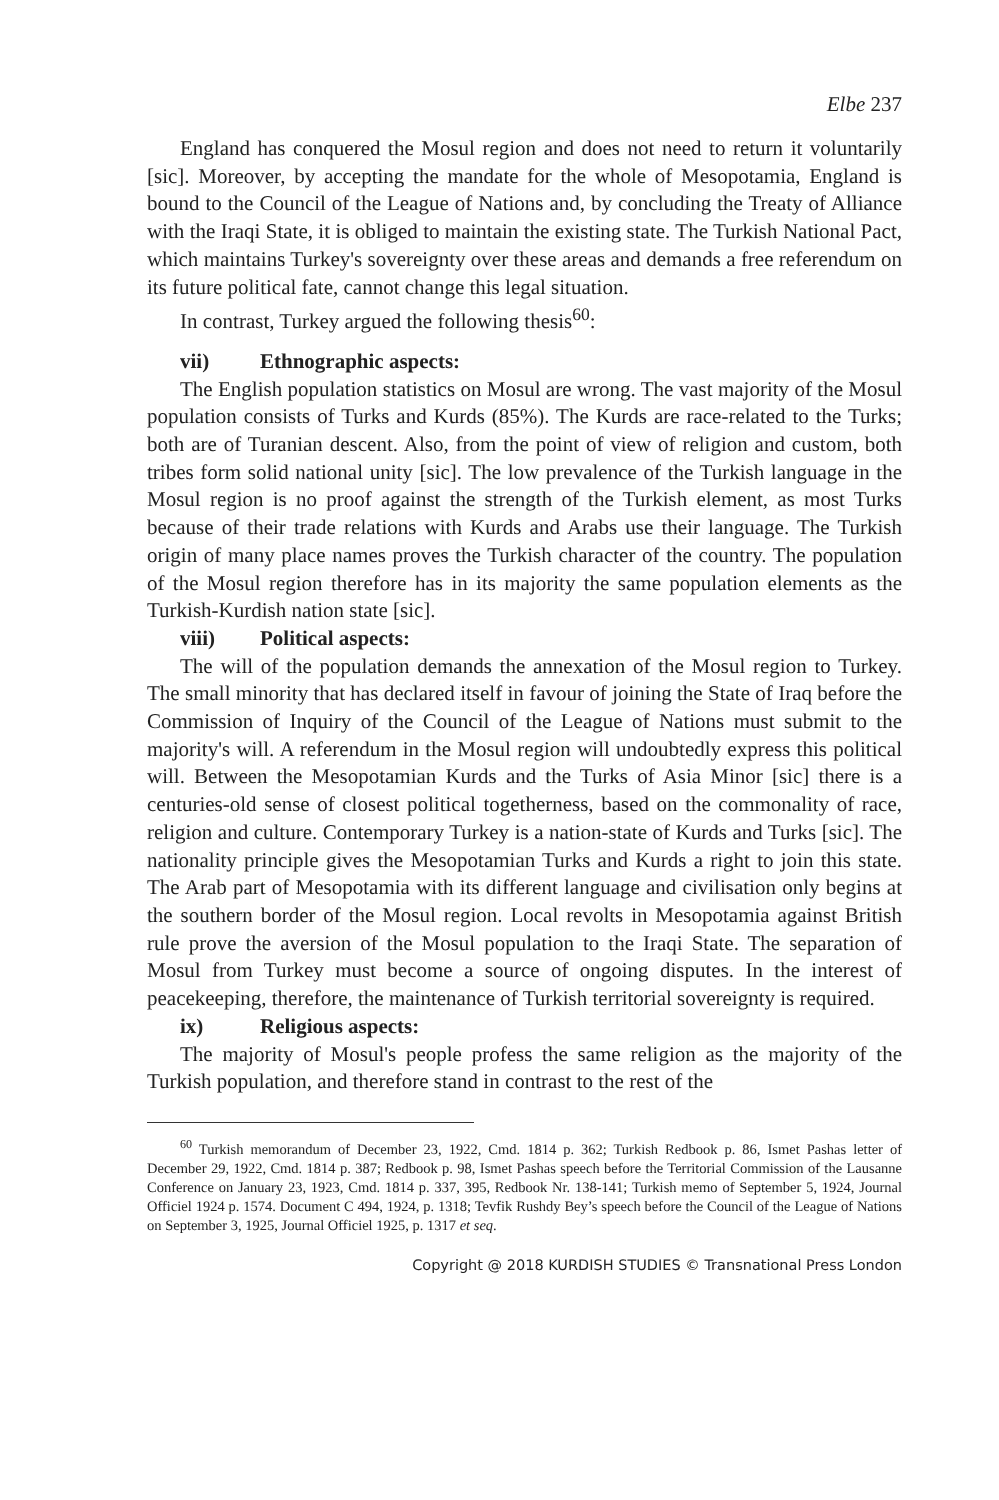Elbe 237
England has conquered the Mosul region and does not need to return it voluntarily [sic]. Moreover, by accepting the mandate for the whole of Mesopotamia, England is bound to the Council of the League of Nations and, by concluding the Treaty of Alliance with the Iraqi State, it is obliged to maintain the existing state. The Turkish National Pact, which maintains Turkey's sovereignty over these areas and demands a free referendum on its future political fate, cannot change this legal situation.
In contrast, Turkey argued the following thesis<sup>60</sup>:
vii) Ethnographic aspects:
The English population statistics on Mosul are wrong. The vast majority of the Mosul population consists of Turks and Kurds (85%). The Kurds are race-related to the Turks; both are of Turanian descent. Also, from the point of view of religion and custom, both tribes form solid national unity [sic]. The low prevalence of the Turkish language in the Mosul region is no proof against the strength of the Turkish element, as most Turks because of their trade relations with Kurds and Arabs use their language. The Turkish origin of many place names proves the Turkish character of the country. The population of the Mosul region therefore has in its majority the same population elements as the Turkish-Kurdish nation state [sic].
viii) Political aspects:
The will of the population demands the annexation of the Mosul region to Turkey. The small minority that has declared itself in favour of joining the State of Iraq before the Commission of Inquiry of the Council of the League of Nations must submit to the majority's will. A referendum in the Mosul region will undoubtedly express this political will. Between the Mesopotamian Kurds and the Turks of Asia Minor [sic] there is a centuries-old sense of closest political togetherness, based on the commonality of race, religion and culture. Contemporary Turkey is a nation-state of Kurds and Turks [sic]. The nationality principle gives the Mesopotamian Turks and Kurds a right to join this state. The Arab part of Mesopotamia with its different language and civilisation only begins at the southern border of the Mosul region. Local revolts in Mesopotamia against British rule prove the aversion of the Mosul population to the Iraqi State. The separation of Mosul from Turkey must become a source of ongoing disputes. In the interest of peacekeeping, therefore, the maintenance of Turkish territorial sovereignty is required.
ix) Religious aspects:
The majority of Mosul's people profess the same religion as the majority of the Turkish population, and therefore stand in contrast to the rest of the
<sup>60</sup> Turkish memorandum of December 23, 1922, Cmd. 1814 p. 362; Turkish Redbook p. 86, Ismet Pashas letter of December 29, 1922, Cmd. 1814 p. 387; Redbook p. 98, Ismet Pashas speech before the Territorial Commission of the Lausanne Conference on January 23, 1923, Cmd. 1814 p. 337, 395, Redbook Nr. 138-141; Turkish memo of September 5, 1924, Journal Officiel 1924 p. 1574. Document C 494, 1924, p. 1318; Tevfik Rushdy Bey’s speech before the Council of the League of Nations on September 3, 1925, Journal Officiel 1925, p. 1317 et seq.
Copyright @ 2018 KURDISH STUDIES © Transnational Press London